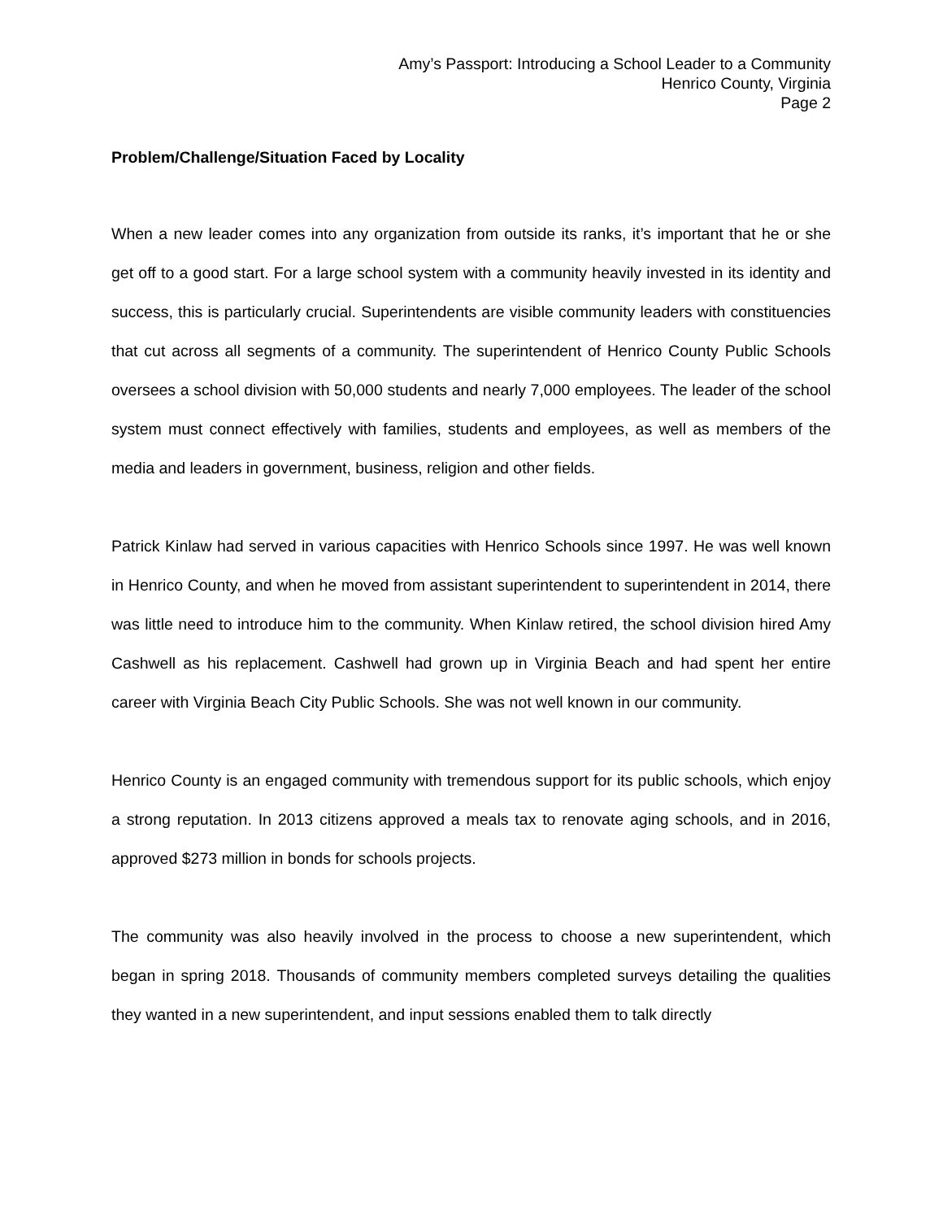Amy’s Passport: Introducing a School Leader to a Community
Henrico County, Virginia
Page 2
Problem/Challenge/Situation Faced by Locality
When a new leader comes into any organization from outside its ranks, it’s important that he or she get off to a good start. For a large school system with a community heavily invested in its identity and success, this is particularly crucial. Superintendents are visible community leaders with constituencies that cut across all segments of a community. The superintendent of Henrico County Public Schools oversees a school division with 50,000 students and nearly 7,000 employees. The leader of the school system must connect effectively with families, students and employees, as well as members of the media and leaders in government, business, religion and other fields.
Patrick Kinlaw had served in various capacities with Henrico Schools since 1997. He was well known in Henrico County, and when he moved from assistant superintendent to superintendent in 2014, there was little need to introduce him to the community. When Kinlaw retired, the school division hired Amy Cashwell as his replacement. Cashwell had grown up in Virginia Beach and had spent her entire career with Virginia Beach City Public Schools. She was not well known in our community.
Henrico County is an engaged community with tremendous support for its public schools, which enjoy a strong reputation. In 2013 citizens approved a meals tax to renovate aging schools, and in 2016, approved $273 million in bonds for schools projects.
The community was also heavily involved in the process to choose a new superintendent, which began in spring 2018. Thousands of community members completed surveys detailing the qualities they wanted in a new superintendent, and input sessions enabled them to talk directly